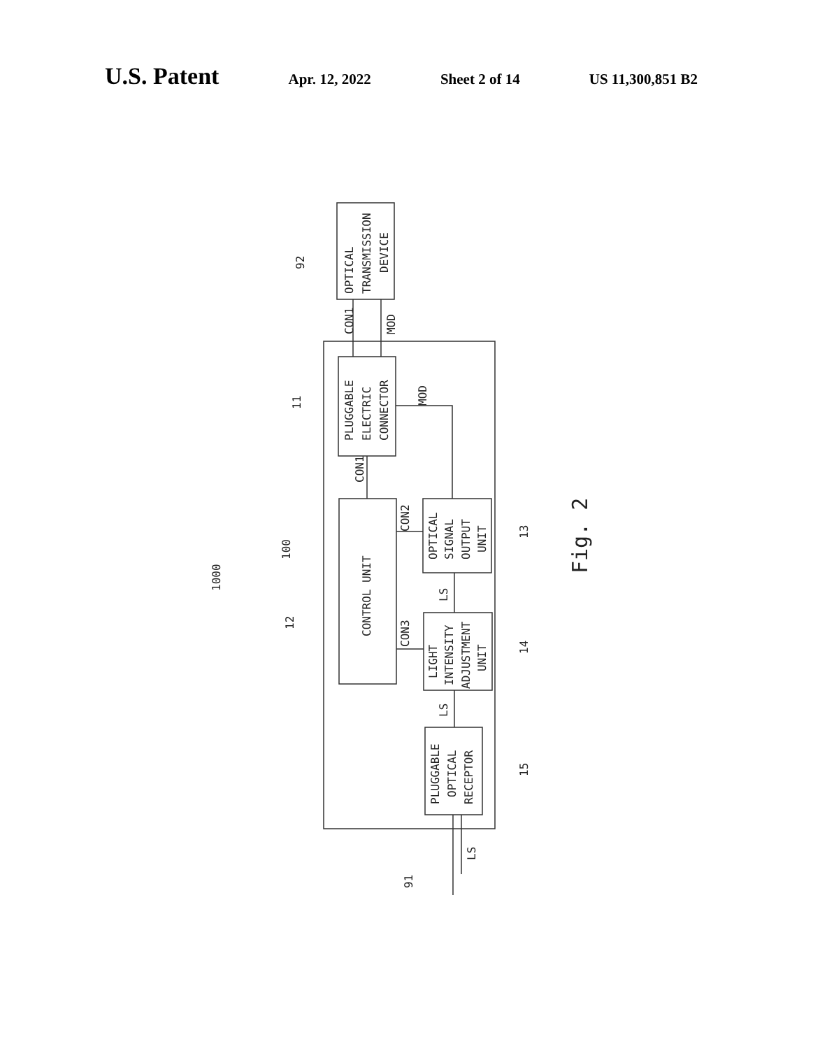U.S. Patent Apr. 12, 2022 Sheet 2 of 14 US 11,300,851 B2
OPTICAL
TRANSMISSION
DEVICE
92
CON1
MOD
PLUGGABLE
ELECTRIC
CONNECTOR
11
MOD
CON1
CONTROL UNIT
12
100
1000
CON2
CON3
OPTICAL
SIGNAL
OUTPUT
UNIT
13
LS
LIGHT
INTENSITY
ADJUSTMENT
UNIT
14
LS
PLUGGABLE
OPTICAL
RECEPTOR
15
LS
91
Fig. 2